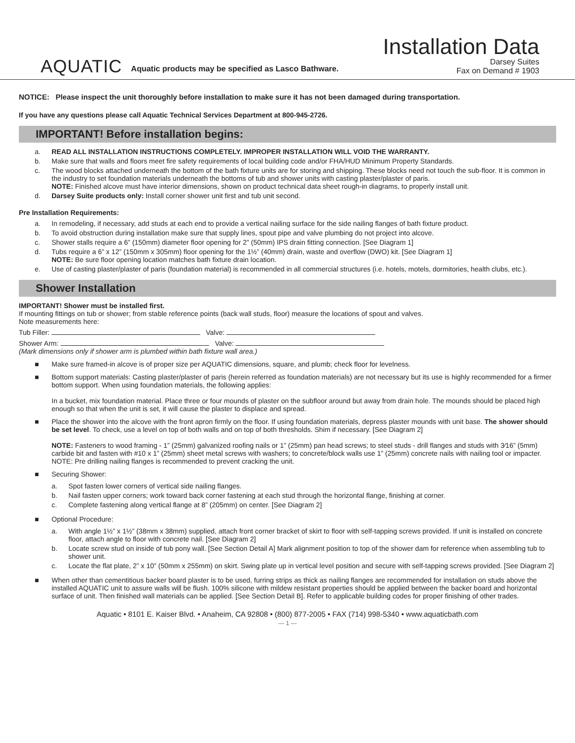AQUATIC Aquatic products may be specified as Lasco Bathware.
Installation Data
Darsey Suites
Fax on Demand # 1903
NOTICE: Please inspect the unit thoroughly before installation to make sure it has not been damaged during transportation.
If you have any questions please call Aquatic Technical Services Department at 800-945-2726.
IMPORTANT! Before installation begins:
a. READ ALL INSTALLATION INSTRUCTIONS COMPLETELY. IMPROPER INSTALLATION WILL VOID THE WARRANTY.
b. Make sure that walls and floors meet fire safety requirements of local building code and/or FHA/HUD Minimum Property Standards.
c. The wood blocks attached underneath the bottom of the bath fixture units are for storing and shipping. These blocks need not touch the sub-floor. It is common in the industry to set foundation materials underneath the bottoms of tub and shower units with casting plaster/plaster of paris.
NOTE: Finished alcove must have interior dimensions, shown on product technical data sheet rough-in diagrams, to properly install unit.
d. Darsey Suite products only: Install corner shower unit first and tub unit second.
Pre Installation Requirements:
a. In remodeling, if necessary, add studs at each end to provide a vertical nailing surface for the side nailing flanges of bath fixture product.
b. To avoid obstruction during installation make sure that supply lines, spout pipe and valve plumbing do not project into alcove.
c. Shower stalls require a 6” (150mm) diameter floor opening for 2” (50mm) IPS drain fitting connection. [See Diagram 1]
d. Tubs require a 6” x 12” (150mm x 305mm) floor opening for the 1½” (40mm) drain, waste and overflow (DWO) kit. [See Diagram 1]
NOTE: Be sure floor opening location matches bath fixture drain location.
e. Use of casting plaster/plaster of paris (foundation material) is recommended in all commercial structures (i.e. hotels, motels, dormitories, health clubs, etc.).
Shower Installation
IMPORTANT! Shower must be installed first.
If mounting fittings on tub or shower; from stable reference points (back wall studs, floor) measure the locations of spout and valves.
Note measurements here:
Tub Filler: Valve:
Shower Arm: Valve:
(Mark dimensions only if shower arm is plumbed within bath fixture wall area.)
■ Make sure framed-in alcove is of proper size per AQUATIC dimensions, square, and plumb; check floor for levelness.
■ Bottom support materials: Casting plaster/plaster of paris (herein referred as foundation materials) are not necessary but its use is highly recommended for a firmer bottom support. When using foundation materials, the following applies:
In a bucket, mix foundation material. Place three or four mounds of plaster on the subfloor around but away from drain hole. The mounds should be placed high enough so that when the unit is set, it will cause the plaster to displace and spread.
■ Place the shower into the alcove with the front apron firmly on the floor. If using foundation materials, depress plaster mounds with unit base. The shower should be set level. To check, use a level on top of both walls and on top of both thresholds. Shim if necessary. [See Diagram 2]
NOTE: Fasteners to wood framing - 1” (25mm) galvanized roofing nails or 1” (25mm) pan head screws; to steel studs - drill flanges and studs with 3⁄16” (5mm) carbide bit and fasten with #10 x 1” (25mm) sheet metal screws with washers; to concrete/block walls use 1” (25mm) concrete nails with nailing tool or impacter. NOTE: Pre drilling nailing flanges is recommended to prevent cracking the unit.
■ Securing Shower:
a. Spot fasten lower corners of vertical side nailing flanges.
b. Nail fasten upper corners; work toward back corner fastening at each stud through the horizontal flange, finishing at corner.
c. Complete fastening along vertical flange at 8” (205mm) on center. [See Diagram 2]
■ Optional Procedure:
a. With angle 1½” x 1½” (38mm x 38mm) supplied, attach front corner bracket of skirt to floor with self-tapping screws provided. If unit is installed on concrete floor, attach angle to floor with concrete nail. [See Diagram 2]
b. Locate screw stud on inside of tub pony wall. [See Section Detail A] Mark alignment position to top of the shower dam for reference when assembling tub to shower unit.
c. Locate the flat plate, 2” x 10” (50mm x 255mm) on skirt. Swing plate up in vertical level position and secure with self-tapping screws provided. [See Diagram 2]
■ When other than cementitious backer board plaster is to be used, furring strips as thick as nailing flanges are recommended for installation on studs above the installed AQUATIC unit to assure walls will be flush. 100% silicone with mildew resistant properties should be applied between the backer board and horizontal surface of unit. Then finished wall materials can be applied. [See Section Detail B]. Refer to applicable building codes for proper finishing of other trades.
Aquatic • 8101 E. Kaiser Blvd. • Anaheim, CA 92808 • (800) 877-2005 • FAX (714) 998-5340 • www.aquaticbath.com
— 1 —